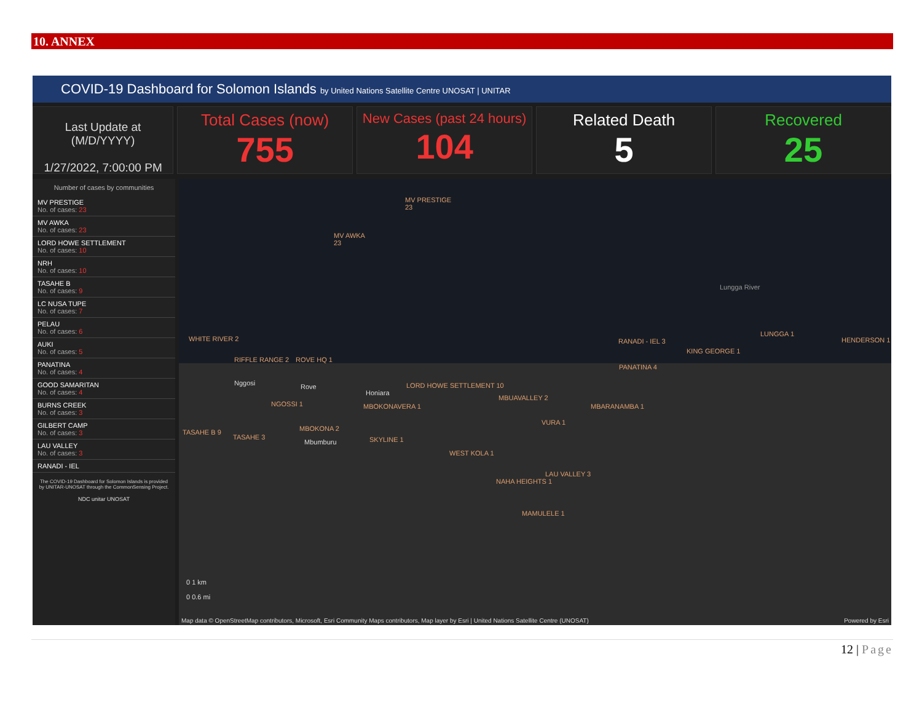10. ANNEX
COVID-19 Dashboard for Solomon Islands by United Nations Satellite Centre UNOSAT | UNITAR
Last Update at (M/D/YYYY)
1/27/2022, 7:00:00 PM
Total Cases (now)
755
New Cases (past 24 hours)
104
Related Death
5
Recovered
25
Number of cases by communities
MV PRESTIGE
No. of cases: 23
MV AWKA
No. of cases: 23
LORD HOWE SETTLEMENT
No. of cases: 10
NRH
No. of cases: 10
TASAHE B
No. of cases: 9
LC NUSA TUPE
No. of cases: 7
PELAU
No. of cases: 6
AUKI
No. of cases: 5
PANATINA
No. of cases: 4
GOOD SAMARITAN
No. of cases: 4
BURNS CREEK
No. of cases: 3
GILBERT CAMP
No. of cases: 3
LAU VALLEY
No. of cases: 3
RANADI - IEL
The COVID-19 Dashboard for Solomon Islands is provided by UNITAR-UNOSAT through the CommonSensing Project.
NDC unitar UNOSAT
MV PRESTIGE
23
MV AWKA
23
WHITE RIVER 2
RIFFLE RANGE 2 ROVE HQ 1
LORD HOWE SETTLEMENT 10
RANADI - IEL 3
KING GEORGE 1
LUNGGA 1
HENDERSON 1
PANATINA 4
MBUAVALLEY 2
MBARANAMBA 1
NGOSSI 1 MBOKONAVERA 1
VURA 1
TASAHE B 9
TASAHE 3
MBOKONA 2
SKYLINE 1
WEST KOLA 1
LAU VALLEY 3
NAHA HEIGHTS 1
MAMULELE 1
Nggosi Rove
Honiara
Mbumburu
Lungga River
0 1 km
0 0.6 mi
Map data © OpenStreetMap contributors, Microsoft, Esri Community Maps contributors, Map layer by Esri | United Nations Satellite Centre (UNOSAT) Powered by Esri
12 | Page